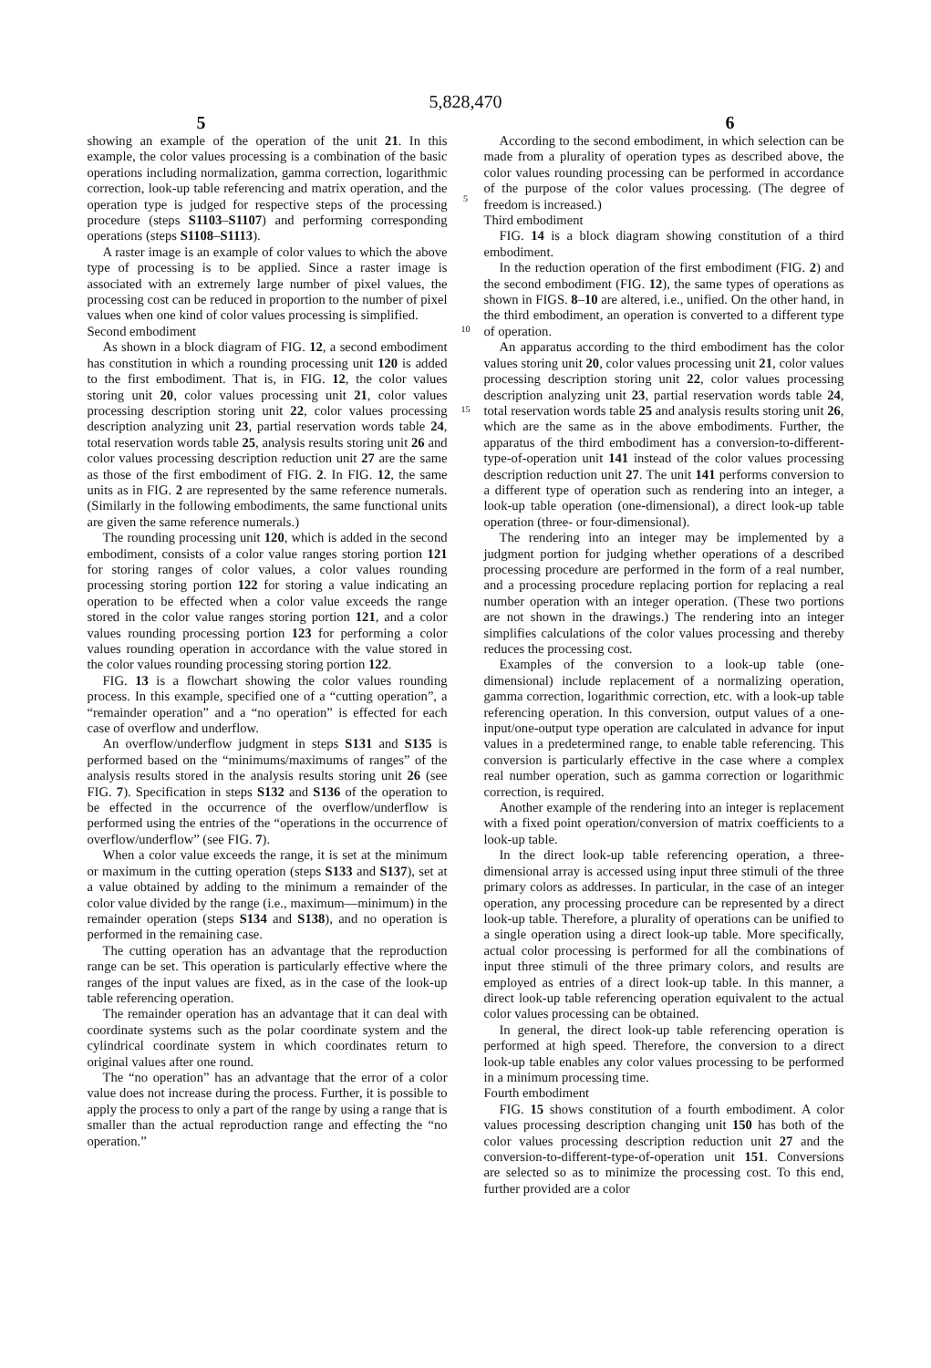5,828,470
5 6
showing an example of the operation of the unit 21. In this example, the color values processing is a combination of the basic operations including normalization, gamma correction, logarithmic correction, look-up table referencing and matrix operation, and the operation type is judged for respective steps of the processing procedure (steps S1103–S1107) and performing corresponding operations (steps S1108–S1113).
A raster image is an example of color values to which the above type of processing is to be applied. Since a raster image is associated with an extremely large number of pixel values, the processing cost can be reduced in proportion to the number of pixel values when one kind of color values processing is simplified.
Second embodiment
As shown in a block diagram of FIG. 12, a second embodiment has constitution in which a rounding processing unit 120 is added to the first embodiment. That is, in FIG. 12, the color values storing unit 20, color values processing unit 21, color values processing description storing unit 22, color values processing description analyzing unit 23, partial reservation words table 24, total reservation words table 25, analysis results storing unit 26 and color values processing description reduction unit 27 are the same as those of the first embodiment of FIG. 2. In FIG. 12, the same units as in FIG. 2 are represented by the same reference numerals. (Similarly in the following embodiments, the same functional units are given the same reference numerals.)
The rounding processing unit 120, which is added in the second embodiment, consists of a color value ranges storing portion 121 for storing ranges of color values, a color values rounding processing storing portion 122 for storing a value indicating an operation to be effected when a color value exceeds the range stored in the color value ranges storing portion 121, and a color values rounding processing portion 123 for performing a color values rounding operation in accordance with the value stored in the color values rounding processing storing portion 122.
FIG. 13 is a flowchart showing the color values rounding process. In this example, specified one of a “cutting operation”, a “remainder operation” and a “no operation” is effected for each case of overflow and underflow.
An overflow/underflow judgment in steps S131 and S135 is performed based on the “minimums/maximums of ranges” of the analysis results stored in the analysis results storing unit 26 (see FIG. 7). Specification in steps S132 and S136 of the operation to be effected in the occurrence of the overflow/underflow is performed using the entries of the “operations in the occurrence of overflow/underflow” (see FIG. 7).
When a color value exceeds the range, it is set at the minimum or maximum in the cutting operation (steps S133 and S137), set at a value obtained by adding to the minimum a remainder of the color value divided by the range (i.e., maximum—minimum) in the remainder operation (steps S134 and S138), and no operation is performed in the remaining case.
The cutting operation has an advantage that the reproduction range can be set. This operation is particularly effective where the ranges of the input values are fixed, as in the case of the look-up table referencing operation.
The remainder operation has an advantage that it can deal with coordinate systems such as the polar coordinate system and the cylindrical coordinate system in which coordinates return to original values after one round.
The “no operation” has an advantage that the error of a color value does not increase during the process. Further, it is possible to apply the process to only a part of the range by using a range that is smaller than the actual reproduction range and effecting the “no operation.”
5
10
15
According to the second embodiment, in which selection can be made from a plurality of operation types as described above, the color values rounding processing can be performed in accordance of the purpose of the color values processing. (The degree of freedom is increased.)
Third embodiment
FIG. 14 is a block diagram showing constitution of a third embodiment.
In the reduction operation of the first embodiment (FIG. 2) and the second embodiment (FIG. 12), the same types of operations as shown in FIGS. 8–10 are altered, i.e., unified. On the other hand, in the third embodiment, an operation is converted to a different type of operation.
An apparatus according to the third embodiment has the color values storing unit 20, color values processing unit 21, color values processing description storing unit 22, color values processing description analyzing unit 23, partial reservation words table 24, total reservation words table 25 and analysis results storing unit 26, which are the same as in the above embodiments. Further, the apparatus of the third embodiment has a conversion-to-different-type-of-operation unit 141 instead of the color values processing description reduction unit 27. The unit 141 performs conversion to a different type of operation such as rendering into an integer, a look-up table operation (one-dimensional), a direct look-up table operation (three- or four-dimensional).
The rendering into an integer may be implemented by a judgment portion for judging whether operations of a described processing procedure are performed in the form of a real number, and a processing procedure replacing portion for replacing a real number operation with an integer operation. (These two portions are not shown in the drawings.) The rendering into an integer simplifies calculations of the color values processing and thereby reduces the processing cost.
Examples of the conversion to a look-up table (one-dimensional) include replacement of a normalizing operation, gamma correction, logarithmic correction, etc. with a look-up table referencing operation. In this conversion, output values of a one-input/one-output type operation are calculated in advance for input values in a predetermined range, to enable table referencing. This conversion is particularly effective in the case where a complex real number operation, such as gamma correction or logarithmic correction, is required.
Another example of the rendering into an integer is replacement with a fixed point operation/conversion of matrix coefficients to a look-up table.
In the direct look-up table referencing operation, a three-dimensional array is accessed using input three stimuli of the three primary colors as addresses. In particular, in the case of an integer operation, any processing procedure can be represented by a direct look-up table. Therefore, a plurality of operations can be unified to a single operation using a direct look-up table. More specifically, actual color processing is performed for all the combinations of input three stimuli of the three primary colors, and results are employed as entries of a direct look-up table. In this manner, a direct look-up table referencing operation equivalent to the actual color values processing can be obtained.
In general, the direct look-up table referencing operation is performed at high speed. Therefore, the conversion to a direct look-up table enables any color values processing to be performed in a minimum processing time.
Fourth embodiment
FIG. 15 shows constitution of a fourth embodiment. A color values processing description changing unit 150 has both of the color values processing description reduction unit 27 and the conversion-to-different-type-of-operation unit 151. Conversions are selected so as to minimize the processing cost. To this end, further provided are a color